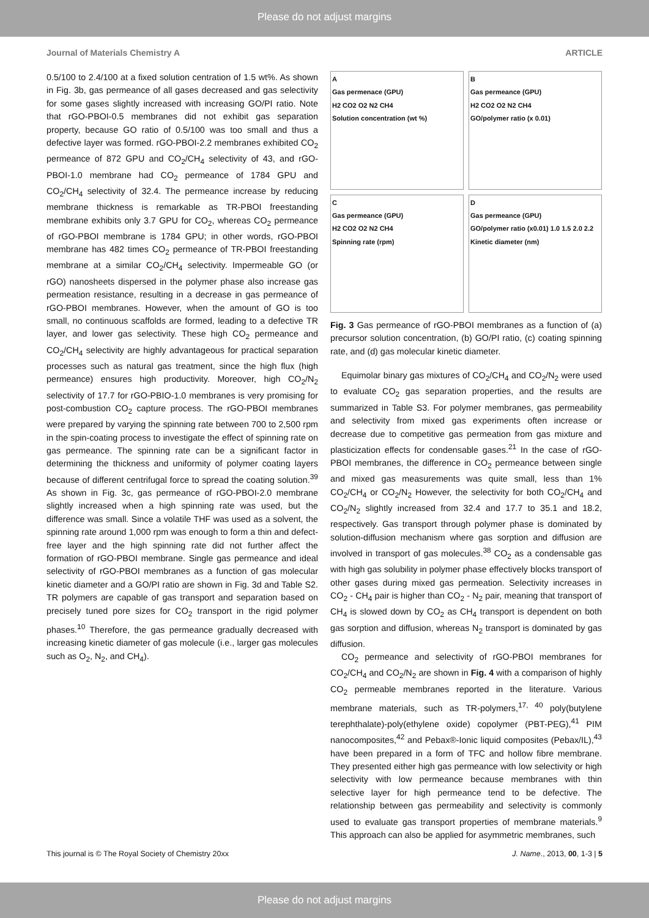Please do not adjust margins
Journal of Materials Chemistry A ARTICLE
0.5/100 to 2.4/100 at a fixed solution centration of 1.5 wt%. As shown in Fig. 3b, gas permeance of all gases decreased and gas selectivity for some gases slightly increased with increasing GO/PI ratio. Note that rGO-PBOI-0.5 membranes did not exhibit gas separation property, because GO ratio of 0.5/100 was too small and thus a defective layer was formed. rGO-PBOI-2.2 membranes exhibited CO<sub>2</sub> permeance of 872 GPU and CO<sub>2</sub>/CH<sub>4</sub> selectivity of 43, and rGO-PBOI-1.0 membrane had CO<sub>2</sub> permeance of 1784 GPU and CO<sub>2</sub>/CH<sub>4</sub> selectivity of 32.4. The permeance increase by reducing membrane thickness is remarkable as TR-PBOI freestanding membrane exhibits only 3.7 GPU for CO<sub>2</sub>, whereas CO<sub>2</sub> permeance of rGO-PBOI membrane is 1784 GPU; in other words, rGO-PBOI membrane has 482 times CO<sub>2</sub> permeance of TR-PBOI freestanding membrane at a similar CO<sub>2</sub>/CH<sub>4</sub> selectivity. Impermeable GO (or rGO) nanosheets dispersed in the polymer phase also increase gas permeation resistance, resulting in a decrease in gas permeance of rGO-PBOI membranes. However, when the amount of GO is too small, no continuous scaffolds are formed, leading to a defective TR layer, and lower gas selectivity. These high CO<sub>2</sub> permeance and CO<sub>2</sub>/CH<sub>4</sub> selectivity are highly advantageous for practical separation processes such as natural gas treatment, since the high flux (high permeance) ensures high productivity. Moreover, high CO<sub>2</sub>/N<sub>2</sub> selectivity of 17.7 for rGO-PBIO-1.0 membranes is very promising for post-combustion CO<sub>2</sub> capture process. The rGO-PBOI membranes were prepared by varying the spinning rate between 700 to 2,500 rpm in the spin-coating process to investigate the effect of spinning rate on gas permeance. The spinning rate can be a significant factor in determining the thickness and uniformity of polymer coating layers because of different centrifugal force to spread the coating solution.<sup>39</sup> As shown in Fig. 3c, gas permeance of rGO-PBOI-2.0 membrane slightly increased when a high spinning rate was used, but the difference was small. Since a volatile THF was used as a solvent, the spinning rate around 1,000 rpm was enough to form a thin and defect-free layer and the high spinning rate did not further affect the formation of rGO-PBOI membrane. Single gas permeance and ideal selectivity of rGO-PBOI membranes as a function of gas molecular kinetic diameter and a GO/PI ratio are shown in Fig. 3d and Table S2. TR polymers are capable of gas transport and separation based on precisely tuned pore sizes for CO<sub>2</sub> transport in the rigid polymer phases.<sup>10</sup> Therefore, the gas permeance gradually decreased with increasing kinetic diameter of gas molecule (i.e., larger gas molecules such as O<sub>2</sub>, N<sub>2</sub>, and CH<sub>4</sub>).
A
Gas permenace (GPU)
H2 CO2 O2 N2 CH4
Solution concentration (wt %)
B
Gas permeance (GPU)
H2 CO2 O2 N2 CH4
GO/polymer ratio (x 0.01)
C
Gas permeance (GPU)
H2 CO2 O2 N2 CH4
Spinning rate (rpm)
D
Gas permeance (GPU)
GO/polymer ratio (x0.01) 1.0 1.5 2.0 2.2
Kinetic diameter (nm)
Fig. 3 Gas permeance of rGO-PBOI membranes as a function of (a) precursor solution concentration, (b) GO/PI ratio, (c) coating spinning rate, and (d) gas molecular kinetic diameter.
Equimolar binary gas mixtures of CO<sub>2</sub>/CH<sub>4</sub> and CO<sub>2</sub>/N<sub>2</sub> were used to evaluate CO<sub>2</sub> gas separation properties, and the results are summarized in Table S3. For polymer membranes, gas permeability and selectivity from mixed gas experiments often increase or decrease due to competitive gas permeation from gas mixture and plasticization effects for condensable gases.<sup>21</sup> In the case of rGO-PBOI membranes, the difference in CO<sub>2</sub> permeance between single and mixed gas measurements was quite small, less than 1% CO<sub>2</sub>/CH<sub>4</sub> or CO<sub>2</sub>/N<sub>2</sub> However, the selectivity for both CO<sub>2</sub>/CH<sub>4</sub> and CO<sub>2</sub>/N<sub>2</sub> slightly increased from 32.4 and 17.7 to 35.1 and 18.2, respectively. Gas transport through polymer phase is dominated by solution-diffusion mechanism where gas sorption and diffusion are involved in transport of gas molecules.<sup>38</sup> CO<sub>2</sub> as a condensable gas with high gas solubility in polymer phase effectively blocks transport of other gases during mixed gas permeation. Selectivity increases in CO<sub>2</sub> - CH<sub>4</sub> pair is higher than CO<sub>2</sub> - N<sub>2</sub> pair, meaning that transport of CH<sub>4</sub> is slowed down by CO<sub>2</sub> as CH<sub>4</sub> transport is dependent on both gas sorption and diffusion, whereas N<sub>2</sub> transport is dominated by gas diffusion.
CO<sub>2</sub> permeance and selectivity of rGO-PBOI membranes for CO<sub>2</sub>/CH<sub>4</sub> and CO<sub>2</sub>/N<sub>2</sub> are shown in Fig. 4 with a comparison of highly CO<sub>2</sub> permeable membranes reported in the literature. Various membrane materials, such as TR-polymers,<sup>17, 40</sup> poly(butylene terephthalate)-poly(ethylene oxide) copolymer (PBT-PEG),<sup>41</sup> PIM nanocomposites,<sup>42</sup> and Pebax®-Ionic liquid composites (Pebax/IL),<sup>43</sup> have been prepared in a form of TFC and hollow fibre membrane. They presented either high gas permeance with low selectivity or high selectivity with low permeance because membranes with thin selective layer for high permeance tend to be defective. The relationship between gas permeability and selectivity is commonly used to evaluate gas transport properties of membrane materials.<sup>9</sup> This approach can also be applied for asymmetric membranes, such
This journal is © The Royal Society of Chemistry 20xx J. Name., 2013, 00, 1-3 | 5
Please do not adjust margins